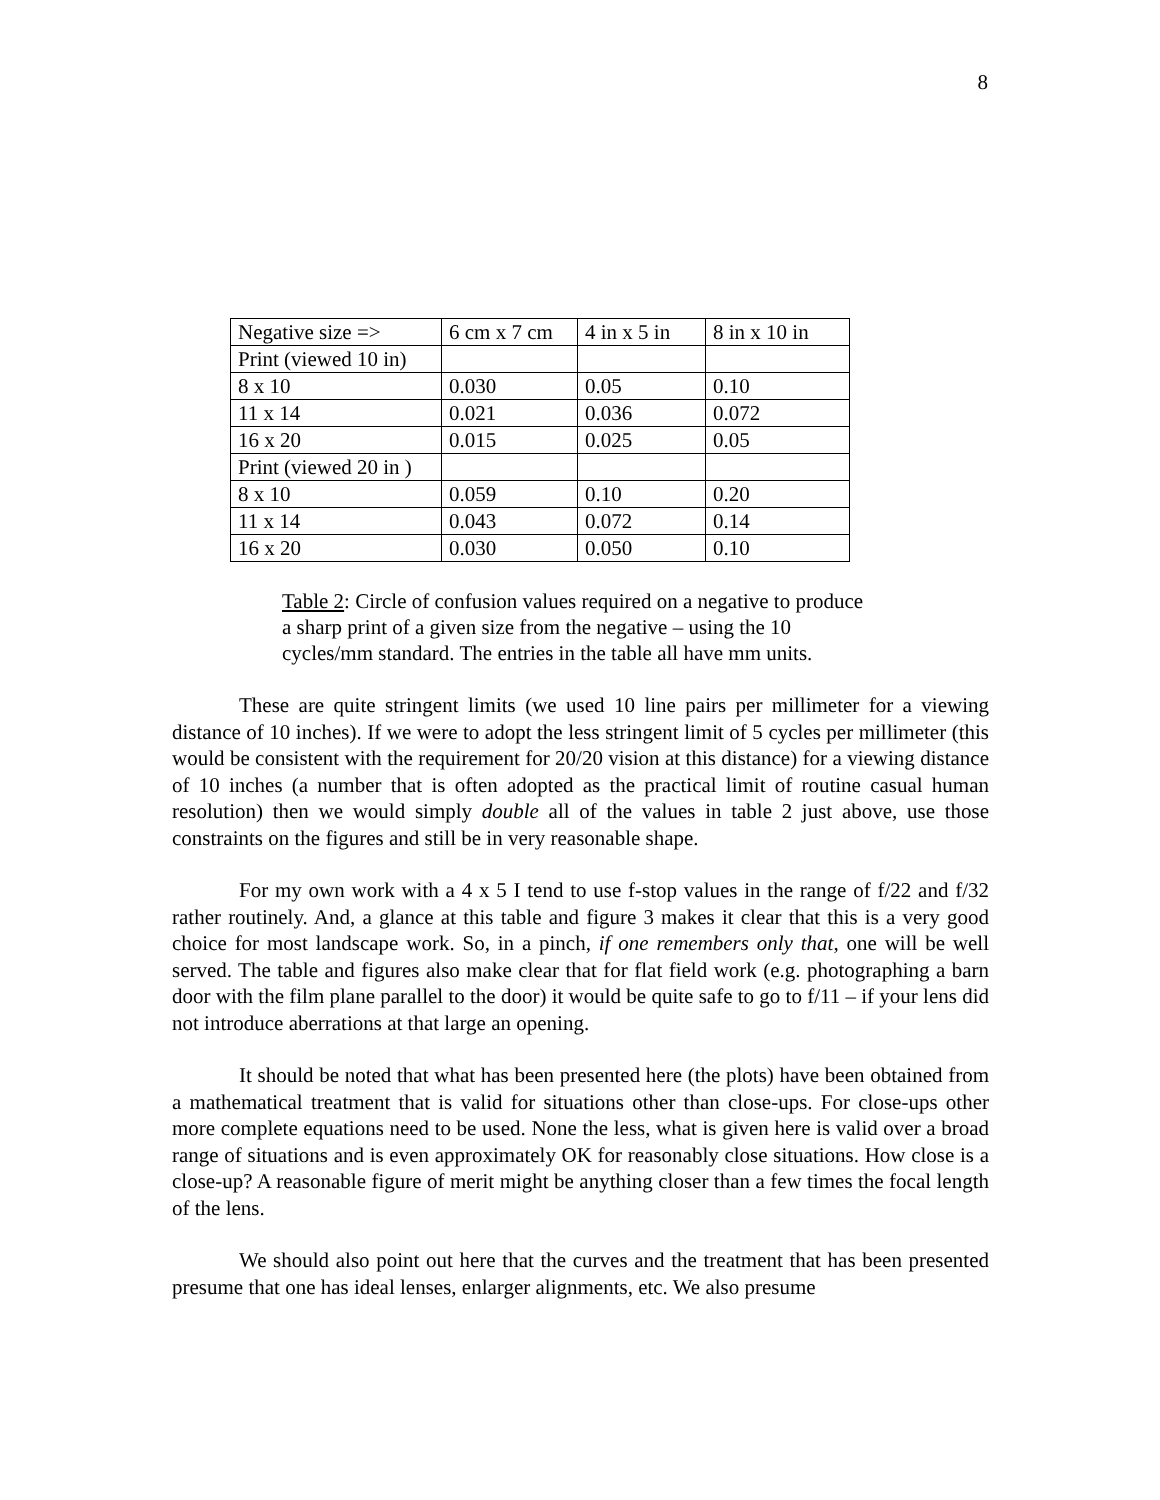8
| Negative size => | 6 cm x 7 cm | 4 in x 5 in | 8 in x 10 in |
| Print (viewed 10 in) | | | |
| 8 x 10 | 0.030 | 0.05 | 0.10 |
| 11 x 14 | 0.021 | 0.036 | 0.072 |
| 16 x 20 | 0.015 | 0.025 | 0.05 |
| Print (viewed 20 in ) | | | |
| 8 x 10 | 0.059 | 0.10 | 0.20 |
| 11 x 14 | 0.043 | 0.072 | 0.14 |
| 16 x 20 | 0.030 | 0.050 | 0.10 |
Table 2: Circle of confusion values required on a negative to produce a sharp print of a given size from the negative – using the 10 cycles/mm standard. The entries in the table all have mm units.
These are quite stringent limits (we used 10 line pairs per millimeter for a viewing distance of 10 inches). If we were to adopt the less stringent limit of 5 cycles per millimeter (this would be consistent with the requirement for 20/20 vision at this distance) for a viewing distance of 10 inches (a number that is often adopted as the practical limit of routine casual human resolution) then we would simply double all of the values in table 2 just above, use those constraints on the figures and still be in very reasonable shape.
For my own work with a 4 x 5 I tend to use f-stop values in the range of f/22 and f/32 rather routinely. And, a glance at this table and figure 3 makes it clear that this is a very good choice for most landscape work. So, in a pinch, if one remembers only that, one will be well served. The table and figures also make clear that for flat field work (e.g. photographing a barn door with the film plane parallel to the door) it would be quite safe to go to f/11 – if your lens did not introduce aberrations at that large an opening.
It should be noted that what has been presented here (the plots) have been obtained from a mathematical treatment that is valid for situations other than close-ups. For close-ups other more complete equations need to be used. None the less, what is given here is valid over a broad range of situations and is even approximately OK for reasonably close situations. How close is a close-up? A reasonable figure of merit might be anything closer than a few times the focal length of the lens.
We should also point out here that the curves and the treatment that has been presented presume that one has ideal lenses, enlarger alignments, etc. We also presume